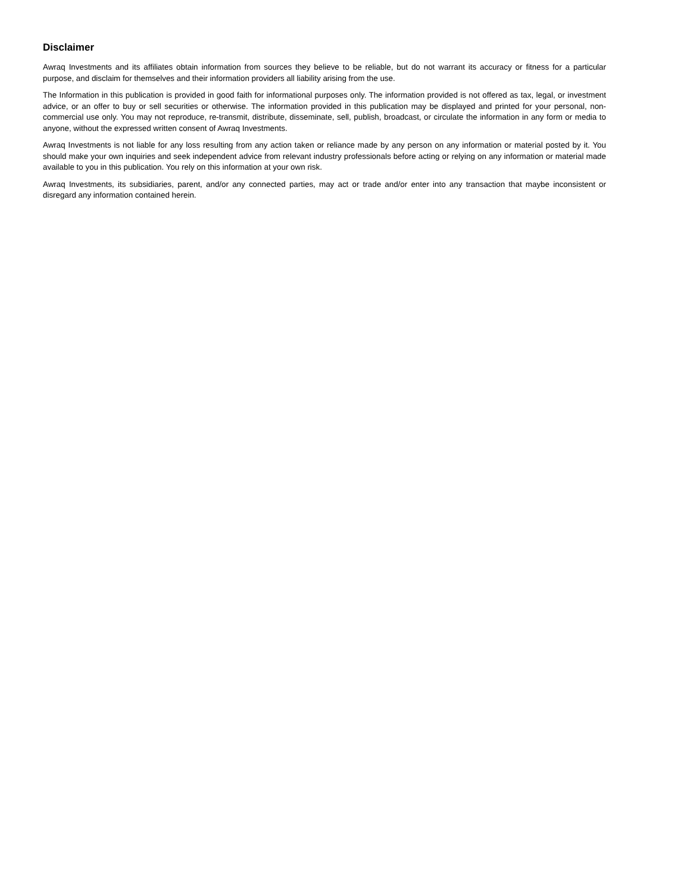Disclaimer
Awraq Investments and its affiliates obtain information from sources they believe to be reliable, but do not warrant its accuracy or fitness for a particular purpose, and disclaim for themselves and their information providers all liability arising from the use.
The Information in this publication is provided in good faith for informational purposes only. The information provided is not offered as tax, legal, or investment advice, or an offer to buy or sell securities or otherwise. The information provided in this publication may be displayed and printed for your personal, non-commercial use only. You may not reproduce, re-transmit, distribute, disseminate, sell, publish, broadcast, or circulate the information in any form or media to anyone, without the expressed written consent of Awraq Investments.
Awraq Investments is not liable for any loss resulting from any action taken or reliance made by any person on any information or material posted by it. You should make your own inquiries and seek independent advice from relevant industry professionals before acting or relying on any information or material made available to you in this publication. You rely on this information at your own risk.
Awraq Investments, its subsidiaries, parent, and/or any connected parties, may act or trade and/or enter into any transaction that maybe inconsistent or disregard any information contained herein.